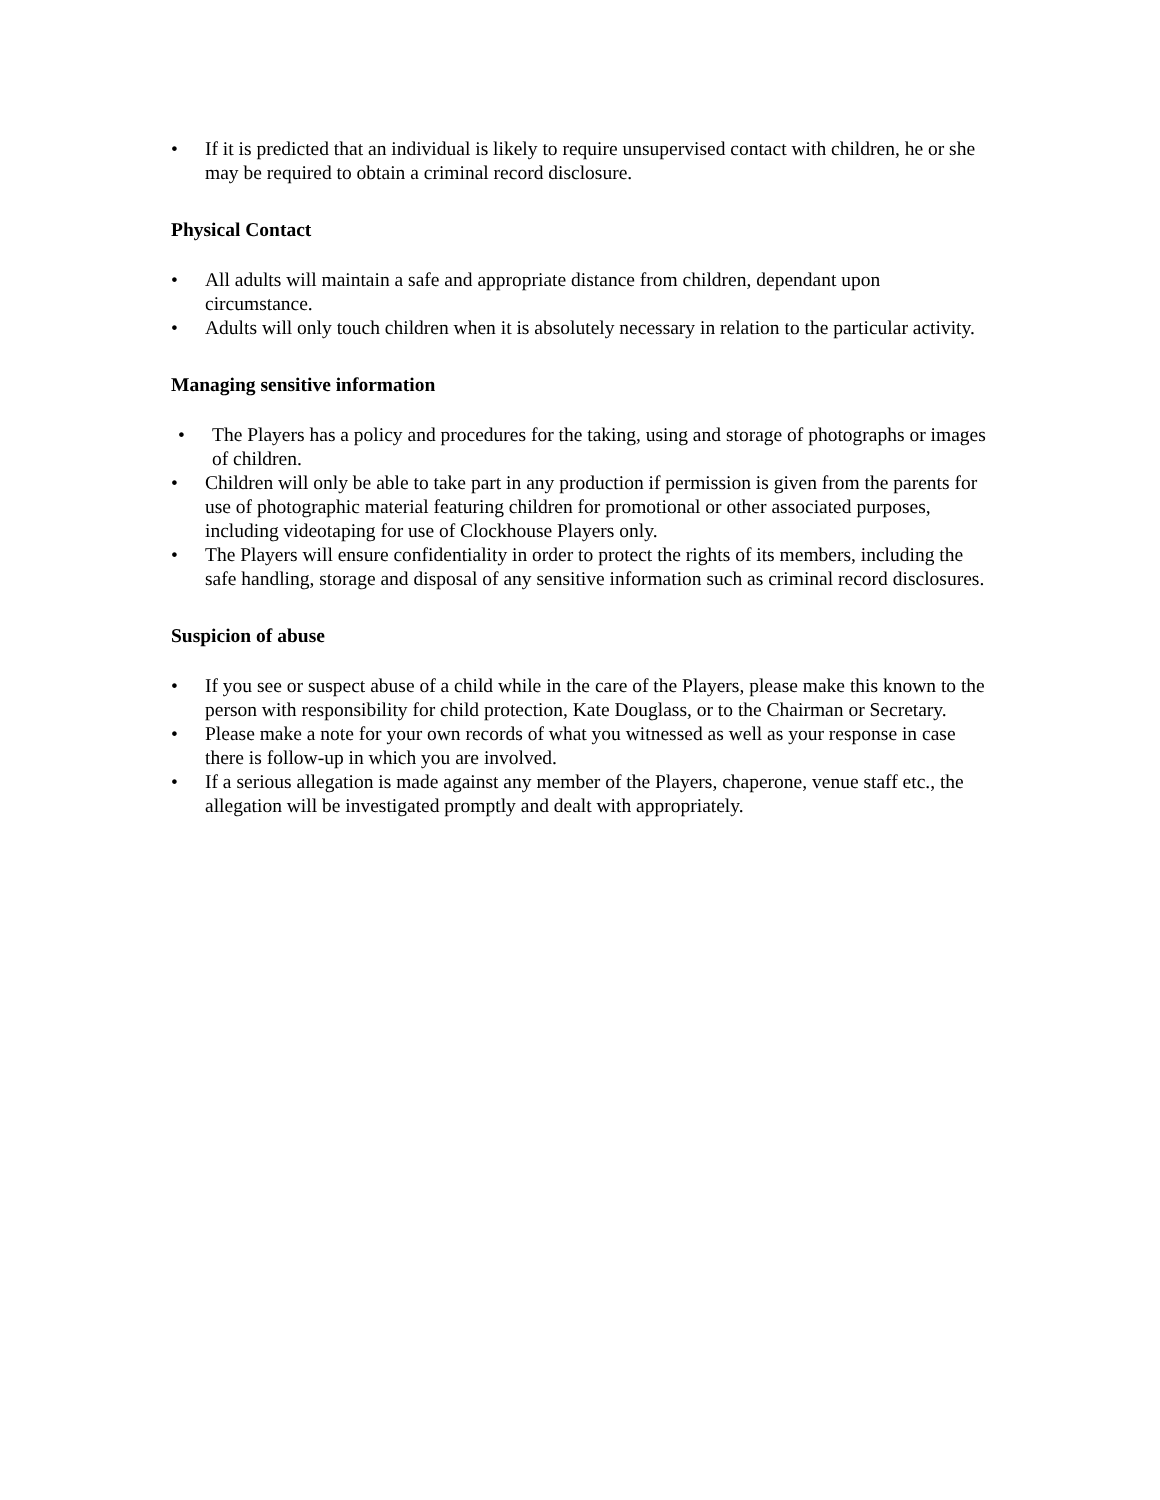• If it is predicted that an individual is likely to require unsupervised contact with children, he or she may be required to obtain a criminal record disclosure.
Physical Contact
• All adults will maintain a safe and appropriate distance from children, dependant upon circumstance.
• Adults will only touch children when it is absolutely necessary in relation to the particular activity.
Managing sensitive information
• The Players has a policy and procedures for the taking, using and storage of photographs or images of children.
• Children will only be able to take part in any production if permission is given from the parents for use of photographic material featuring children for promotional or other associated purposes, including videotaping for use of Clockhouse Players only.
• The Players will ensure confidentiality in order to protect the rights of its members, including the safe handling, storage and disposal of any sensitive information such as criminal record disclosures.
Suspicion of abuse
• If you see or suspect abuse of a child while in the care of the Players, please make this known to the person with responsibility for child protection, Kate Douglass, or to the Chairman or Secretary.
• Please make a note for your own records of what you witnessed as well as your response in case there is follow-up in which you are involved.
• If a serious allegation is made against any member of the Players, chaperone, venue staff etc., the allegation will be investigated promptly and dealt with appropriately.